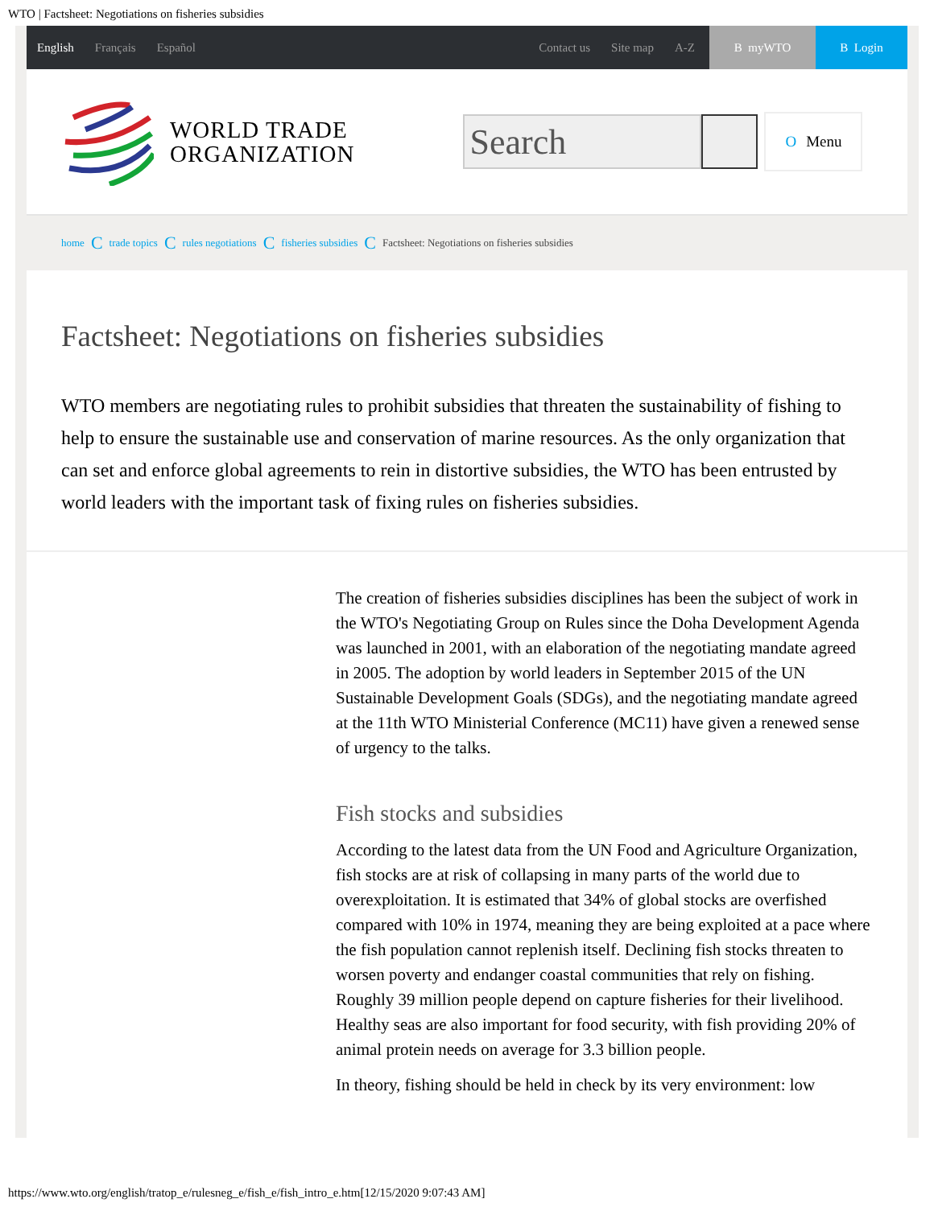WTO | Factsheet: Negotiations on fisheries subsidies
English Français Español Contact us Site map A-Z
B myWTO B Login
WORLD TRADE
ORGANIZATION
Search
O Menu
home C trade topics C rules negotiations C fisheries subsidies C Factsheet: Negotiations on fisheries subsidies
Factsheet: Negotiations on fisheries subsidies
WTO members are negotiating rules to prohibit subsidies that threaten the sustainability of fishing to help to ensure the sustainable use and conservation of marine resources. As the only organization that can set and enforce global agreements to rein in distortive subsidies, the WTO has been entrusted by world leaders with the important task of fixing rules on fisheries subsidies.
The creation of fisheries subsidies disciplines has been the subject of work in the WTO's Negotiating Group on Rules since the Doha Development Agenda was launched in 2001, with an elaboration of the negotiating mandate agreed in 2005. The adoption by world leaders in September 2015 of the UN Sustainable Development Goals (SDGs), and the negotiating mandate agreed at the 11th WTO Ministerial Conference (MC11) have given a renewed sense of urgency to the talks.
Fish stocks and subsidies
According to the latest data from the UN Food and Agriculture Organization, fish stocks are at risk of collapsing in many parts of the world due to overexploitation. It is estimated that 34% of global stocks are overfished compared with 10% in 1974, meaning they are being exploited at a pace where the fish population cannot replenish itself. Declining fish stocks threaten to worsen poverty and endanger coastal communities that rely on fishing. Roughly 39 million people depend on capture fisheries for their livelihood. Healthy seas are also important for food security, with fish providing 20% of animal protein needs on average for 3.3 billion people.
In theory, fishing should be held in check by its very environment: low
https://www.wto.org/english/tratop_e/rulesneg_e/fish_e/fish_intro_e.htm[12/15/2020 9:07:43 AM]